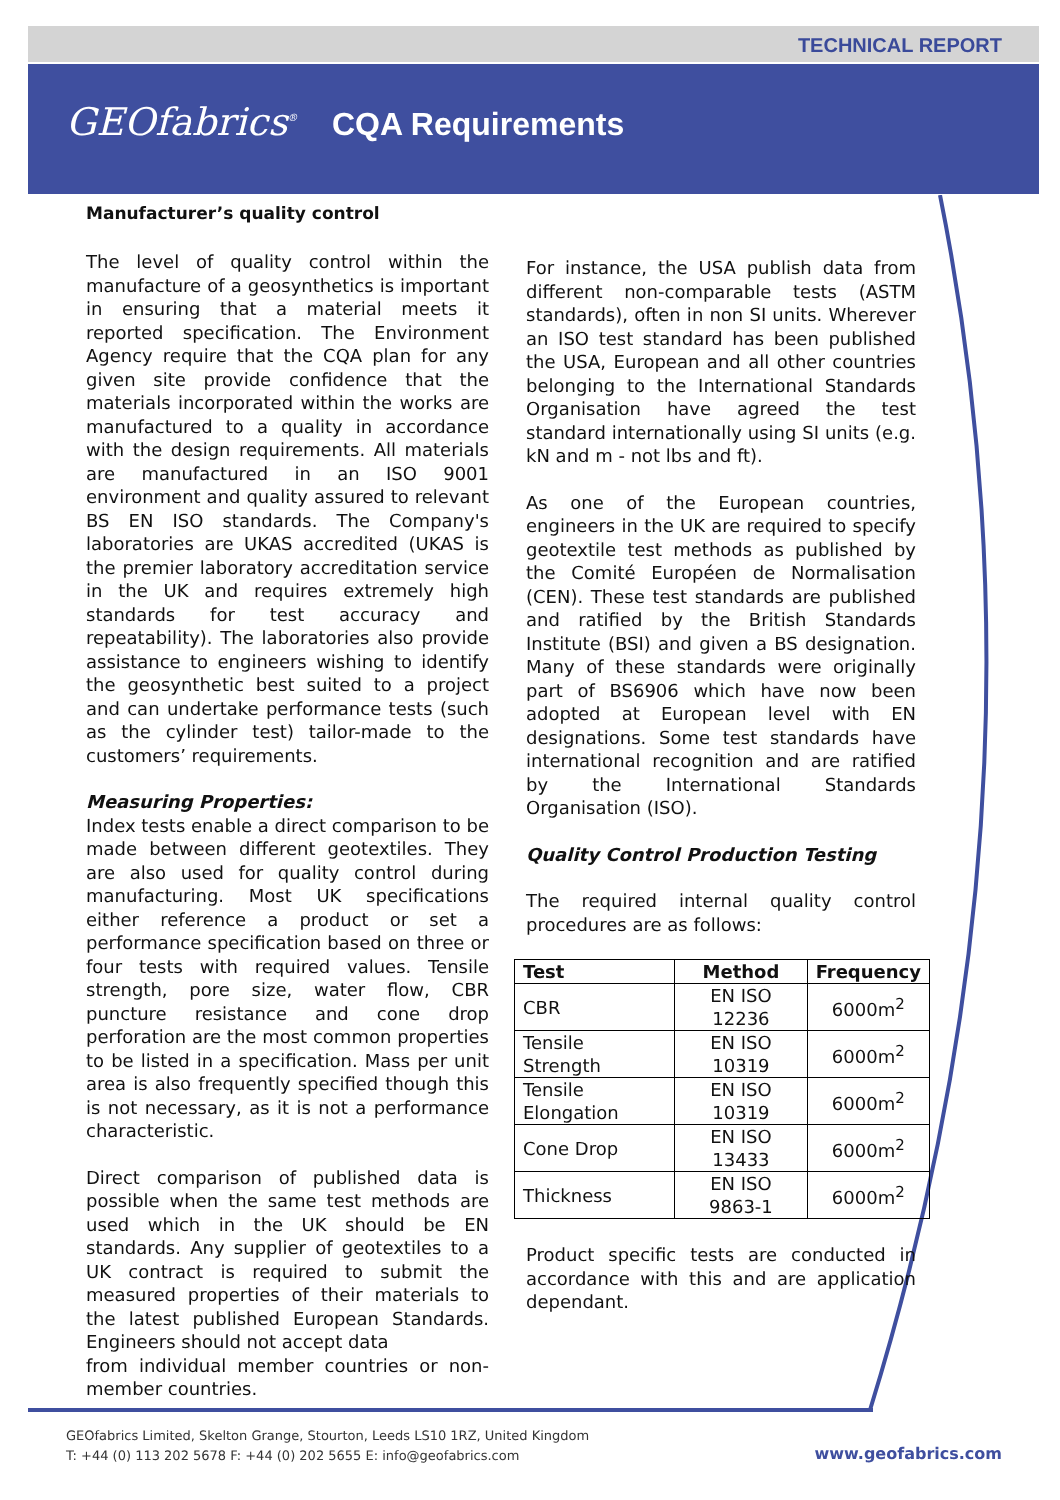TECHNICAL REPORT
GEOfabrics<sup>®</sup> CQA Requirements
Manufacturer’s quality control
The level of quality control within the manufacture of a geosynthetics is important in ensuring that a material meets it reported specification. The Environment Agency require that the CQA plan for any given site provide confidence that the materials incorporated within the works are manufactured to a quality in accordance with the design requirements. All materials are manufactured in an ISO 9001 environment and quality assured to relevant BS EN ISO standards. The Company's laboratories are UKAS accredited (UKAS is the premier laboratory accreditation service in the UK and requires extremely high standards for test accuracy and repeatability). The laboratories also provide assistance to engineers wishing to identify the geosynthetic best suited to a project and can undertake performance tests (such as the cylinder test) tailor-made to the customers’ requirements.
Measuring Properties:
Index tests enable a direct comparison to be made between different geotextiles. They are also used for quality control during manufacturing. Most UK specifications either reference a product or set a performance specification based on three or four tests with required values. Tensile strength, pore size, water flow, CBR puncture resistance and cone drop perforation are the most common properties to be listed in a specification. Mass per unit area is also frequently specified though this is not necessary, as it is not a performance characteristic.
Direct comparison of published data is possible when the same test methods are used which in the UK should be EN standards. Any supplier of geotextiles to a UK contract is required to submit the measured properties of their materials to the latest published European Standards. Engineers should not accept data
from individual member countries or non-member countries.
For instance, the USA publish data from different non-comparable tests (ASTM standards), often in non SI units. Wherever an ISO test standard has been published the USA, European and all other countries belonging to the International Standards Organisation have agreed the test standard internationally using SI units (e.g. kN and m - not lbs and ft).
As one of the European countries, engineers in the UK are required to specify geotextile test methods as published by the Comité Européen de Normalisation (CEN). These test standards are published and ratified by the British Standards Institute (BSI) and given a BS designation. Many of these standards were originally part of BS6906 which have now been adopted at European level with EN designations. Some test standards have international recognition and are ratified by the International Standards Organisation (ISO).
Quality Control Production Testing
The required internal quality control procedures are as follows:
| Test | Method | Frequency |
| --- | --- | --- |
| CBR | EN ISO 12236 | 6000m<sup>2</sup> |
| Tensile Strength | EN ISO 10319 | 6000m<sup>2</sup> |
| Tensile Elongation | EN ISO 10319 | 6000m<sup>2</sup> |
| Cone Drop | EN ISO 13433 | 6000m<sup>2</sup> |
| Thickness | EN ISO 9863-1 | 6000m<sup>2</sup> |
Product specific tests are conducted in accordance with this and are application dependant.
GEOfabrics Limited, Skelton Grange, Stourton, Leeds LS10 1RZ, United Kingdom
T: +44 (0) 113 202 5678 F: +44 (0) 202 5655 E: info@geofabrics.com
www.geofabrics.com